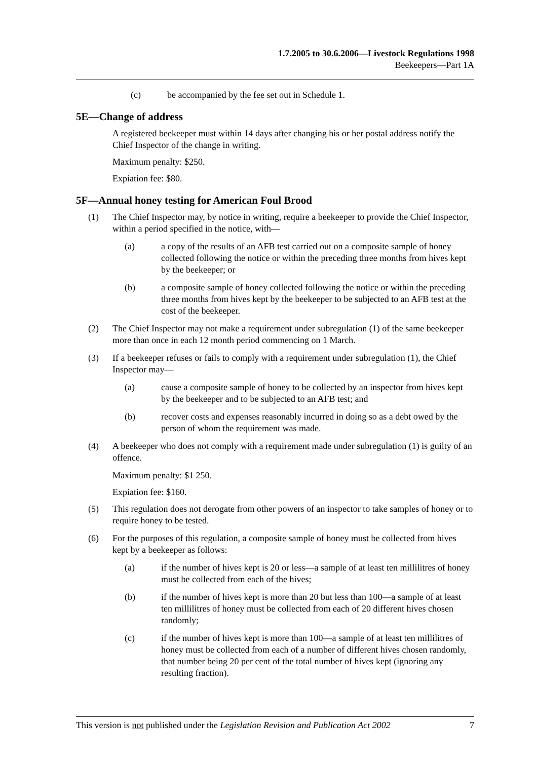1.7.2005 to 30.6.2006—Livestock Regulations 1998
Beekeepers—Part 1A
(c) be accompanied by the fee set out in Schedule 1.
5E—Change of address
A registered beekeeper must within 14 days after changing his or her postal address notify the Chief Inspector of the change in writing.
Maximum penalty: $250.
Expiation fee: $80.
5F—Annual honey testing for American Foul Brood
(1) The Chief Inspector may, by notice in writing, require a beekeeper to provide the Chief Inspector, within a period specified in the notice, with—
(a) a copy of the results of an AFB test carried out on a composite sample of honey collected following the notice or within the preceding three months from hives kept by the beekeeper; or
(b) a composite sample of honey collected following the notice or within the preceding three months from hives kept by the beekeeper to be subjected to an AFB test at the cost of the beekeeper.
(2) The Chief Inspector may not make a requirement under subregulation (1) of the same beekeeper more than once in each 12 month period commencing on 1 March.
(3) If a beekeeper refuses or fails to comply with a requirement under subregulation (1), the Chief Inspector may—
(a) cause a composite sample of honey to be collected by an inspector from hives kept by the beekeeper and to be subjected to an AFB test; and
(b) recover costs and expenses reasonably incurred in doing so as a debt owed by the person of whom the requirement was made.
(4) A beekeeper who does not comply with a requirement made under subregulation (1) is guilty of an offence.
Maximum penalty: $1 250.
Expiation fee: $160.
(5) This regulation does not derogate from other powers of an inspector to take samples of honey or to require honey to be tested.
(6) For the purposes of this regulation, a composite sample of honey must be collected from hives kept by a beekeeper as follows:
(a) if the number of hives kept is 20 or less—a sample of at least ten millilitres of honey must be collected from each of the hives;
(b) if the number of hives kept is more than 20 but less than 100—a sample of at least ten millilitres of honey must be collected from each of 20 different hives chosen randomly;
(c) if the number of hives kept is more than 100—a sample of at least ten millilitres of honey must be collected from each of a number of different hives chosen randomly, that number being 20 per cent of the total number of hives kept (ignoring any resulting fraction).
This version is not published under the Legislation Revision and Publication Act 2002 7